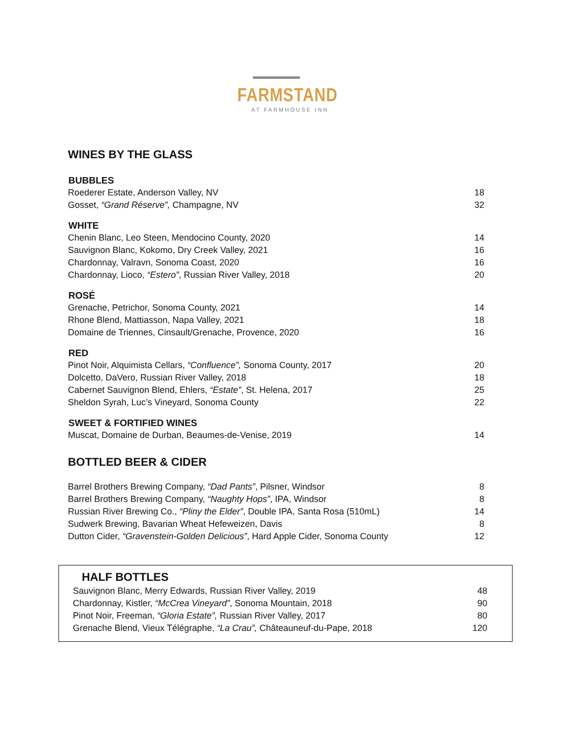FARMSTAND
AT FARMHOUSE INN
WINES BY THE GLASS
| BUBBLES | |
| --- | --- |
| Roederer Estate, Anderson Valley, NV | 18 |
| Gosset, “Grand Réserve”, Champagne, NV | 32 |
| WHITE | |
| Chenin Blanc, Leo Steen, Mendocino County, 2020 | 14 |
| Sauvignon Blanc, Kokomo, Dry Creek Valley, 2021 | 16 |
| Chardonnay, Valravn, Sonoma Coast, 2020 | 16 |
| Chardonnay, Lioco, “Estero” , Russian River Valley, 2018 | 20 |
| ROSÉ | |
| Grenache, Petrichor, Sonoma County, 2021 | 14 |
| Rhone Blend, Mattiasson, Napa Valley, 2021 | 18 |
| Domaine de Triennes, Cinsault/Grenache, Provence, 2020 | 16 |
| RED | |
| Pinot Noir, Alquimista Cellars, “Confluence”, Sonoma County, 2017 | 20 |
| Dolcetto, DaVero, Russian River Valley, 2018 | 18 |
| Cabernet Sauvignon Blend, Ehlers, “Estate” , St. Helena, 2017 | 25 |
| Sheldon Syrah, Luc’s Vineyard, Sonoma County | 22 |
| SWEET & FORTIFIED WINES | |
| Muscat, Domaine de Durban, Beaumes-de-Venise, 2019 | 14 |
BOTTLED BEER & CIDER
| Barrel Brothers Brewing Company, “Dad Pants” , Pilsner, Windsor | 8 |
| Barrel Brothers Brewing Company, “Naughty Hops” , IPA, Windsor | 8 |
| Russian River Brewing Co., “Pliny the Elder” , Double IPA, Santa Rosa (510mL) | 14 |
| Sudwerk Brewing, Bavarian Wheat Hefeweizen, Davis | 8 |
| Dutton Cider, “Gravenstein-Golden Delicious” , Hard Apple Cider, Sonoma County | 12 |
HALF BOTTLES
| Sauvignon Blanc, Merry Edwards, Russian River Valley, 2019 | 48 |
| Chardonnay, Kistler, “McCrea Vineyard” , Sonoma Mountain, 2018 | 90 |
| Pinot Noir, Freeman, “Gloria Estate”, Russian River Valley, 2017 | 80 |
| Grenache Blend, Vieux Télégraphe, “La Crau”, Châteauneuf-du-Pape, 2018 | 120 |